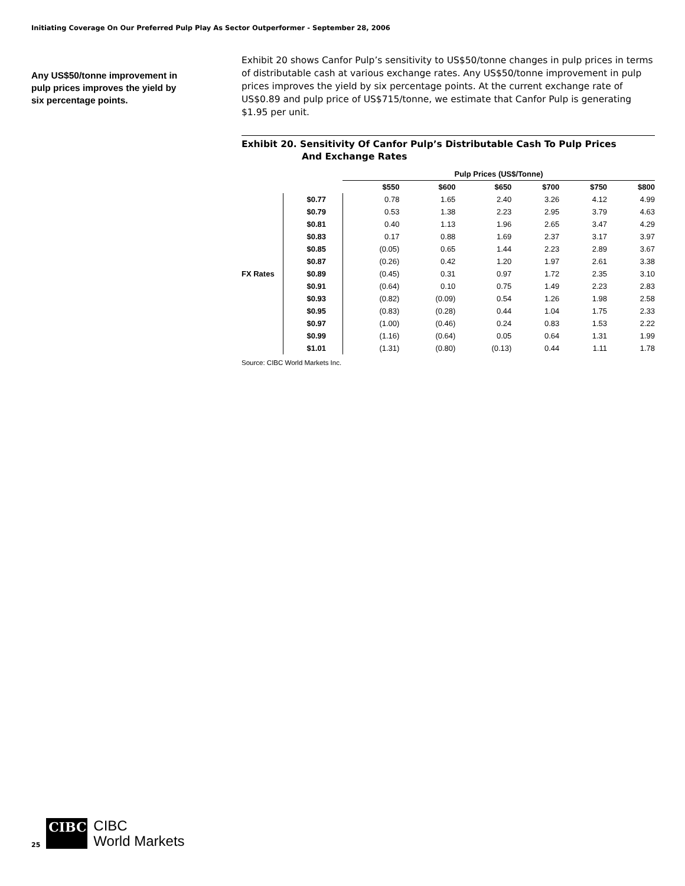Initiating Coverage On Our Preferred Pulp Play As Sector Outperformer - September 28, 2006
Any US$50/tonne improvement in pulp prices improves the yield by six percentage points.
Exhibit 20 shows Canfor Pulp’s sensitivity to US$50/tonne changes in pulp prices in terms of distributable cash at various exchange rates. Any US$50/tonne improvement in pulp prices improves the yield by six percentage points. At the current exchange rate of US$0.89 and pulp price of US$715/tonne, we estimate that Canfor Pulp is generating $1.95 per unit.
Exhibit 20. Sensitivity Of Canfor Pulp’s Distributable Cash To Pulp Prices
And Exchange Rates
| | | Pulp Prices (US$/Tonne) | | | | | |
| --- | --- | --- | --- | --- | --- | --- | --- |
| | | $550 | $600 | $650 | $700 | $750 | $800 |
| FX Rates | $0.77 | 0.78 | 1.65 | 2.40 | 3.26 | 4.12 | 4.99 |
| | $0.79 | 0.53 | 1.38 | 2.23 | 2.95 | 3.79 | 4.63 |
| | $0.81 | 0.40 | 1.13 | 1.96 | 2.65 | 3.47 | 4.29 |
| | $0.83 | 0.17 | 0.88 | 1.69 | 2.37 | 3.17 | 3.97 |
| | $0.85 | (0.05) | 0.65 | 1.44 | 2.23 | 2.89 | 3.67 |
| | $0.87 | (0.26) | 0.42 | 1.20 | 1.97 | 2.61 | 3.38 |
| | $0.89 | (0.45) | 0.31 | 0.97 | 1.72 | 2.35 | 3.10 |
| | $0.91 | (0.64) | 0.10 | 0.75 | 1.49 | 2.23 | 2.83 |
| | $0.93 | (0.82) | (0.09) | 0.54 | 1.26 | 1.98 | 2.58 |
| | $0.95 | (0.83) | (0.28) | 0.44 | 1.04 | 1.75 | 2.33 |
| | $0.97 | (1.00) | (0.46) | 0.24 | 0.83 | 1.53 | 2.22 |
| | $0.99 | (1.16) | (0.64) | 0.05 | 0.64 | 1.31 | 1.99 |
| | $1.01 | (1.31) | (0.80) | (0.13) | 0.44 | 1.11 | 1.78 |
Source: CIBC World Markets Inc.
25
CIBC
CIBC
World Markets